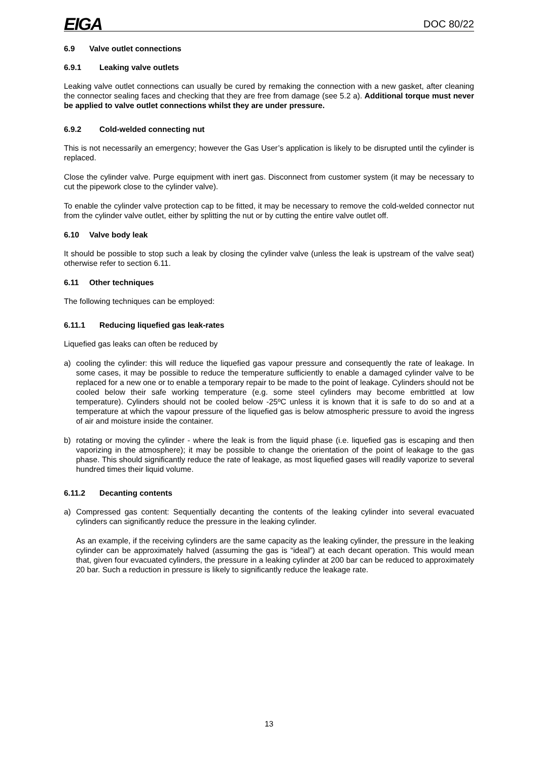EIGA DOC 80/22
6.9 Valve outlet connections
6.9.1 Leaking valve outlets
Leaking valve outlet connections can usually be cured by remaking the connection with a new gasket, after cleaning the connector sealing faces and checking that they are free from damage (see 5.2 a). Additional torque must never be applied to valve outlet connections whilst they are under pressure.
6.9.2 Cold-welded connecting nut
This is not necessarily an emergency; however the Gas User’s application is likely to be disrupted until the cylinder is replaced.
Close the cylinder valve. Purge equipment with inert gas. Disconnect from customer system (it may be necessary to cut the pipework close to the cylinder valve).
To enable the cylinder valve protection cap to be fitted, it may be necessary to remove the cold-welded connector nut from the cylinder valve outlet, either by splitting the nut or by cutting the entire valve outlet off.
6.10 Valve body leak
It should be possible to stop such a leak by closing the cylinder valve (unless the leak is upstream of the valve seat) otherwise refer to section 6.11.
6.11 Other techniques
The following techniques can be employed:
6.11.1 Reducing liquefied gas leak-rates
Liquefied gas leaks can often be reduced by
a) cooling the cylinder: this will reduce the liquefied gas vapour pressure and consequently the rate of leakage. In some cases, it may be possible to reduce the temperature sufficiently to enable a damaged cylinder valve to be replaced for a new one or to enable a temporary repair to be made to the point of leakage. Cylinders should not be cooled below their safe working temperature (e.g. some steel cylinders may become embrittled at low temperature). Cylinders should not be cooled below -25ºC unless it is known that it is safe to do so and at a temperature at which the vapour pressure of the liquefied gas is below atmospheric pressure to avoid the ingress of air and moisture inside the container.
b) rotating or moving the cylinder - where the leak is from the liquid phase (i.e. liquefied gas is escaping and then vaporizing in the atmosphere); it may be possible to change the orientation of the point of leakage to the gas phase. This should significantly reduce the rate of leakage, as most liquefied gases will readily vaporize to several hundred times their liquid volume.
6.11.2 Decanting contents
a) Compressed gas content: Sequentially decanting the contents of the leaking cylinder into several evacuated cylinders can significantly reduce the pressure in the leaking cylinder.
As an example, if the receiving cylinders are the same capacity as the leaking cylinder, the pressure in the leaking cylinder can be approximately halved (assuming the gas is “ideal”) at each decant operation. This would mean that, given four evacuated cylinders, the pressure in a leaking cylinder at 200 bar can be reduced to approximately 20 bar. Such a reduction in pressure is likely to significantly reduce the leakage rate.
13